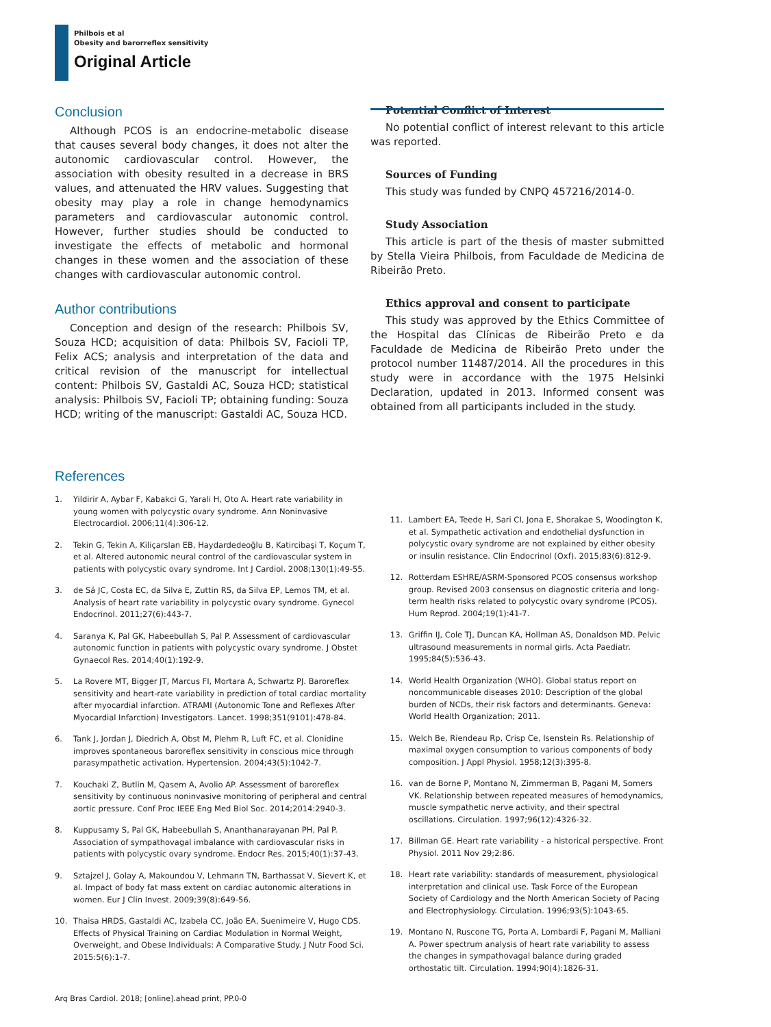Philbois et al
Obesity and barorreflex sensitivity
Original Article
Conclusion
Although PCOS is an endocrine-metabolic disease that causes several body changes, it does not alter the autonomic cardiovascular control. However, the association with obesity resulted in a decrease in BRS values, and attenuated the HRV values. Suggesting that obesity may play a role in change hemodynamics parameters and cardiovascular autonomic control. However, further studies should be conducted to investigate the effects of metabolic and hormonal changes in these women and the association of these changes with cardiovascular autonomic control.
Author contributions
Conception and design of the research: Philbois SV, Souza HCD; acquisition of data: Philbois SV, Facioli TP, Felix ACS; analysis and interpretation of the data and critical revision of the manuscript for intellectual content: Philbois SV, Gastaldi AC, Souza HCD; statistical analysis: Philbois SV, Facioli TP; obtaining funding: Souza HCD; writing of the manuscript: Gastaldi AC, Souza HCD.
Potential Conflict of Interest
No potential conflict of interest relevant to this article was reported.
Sources of Funding
This study was funded by CNPQ 457216/2014-0.
Study Association
This article is part of the thesis of master submitted by Stella Vieira Philbois, from Faculdade de Medicina de Ribeirão Preto.
Ethics approval and consent to participate
This study was approved by the Ethics Committee of the Hospital das Clínicas de Ribeirão Preto e da Faculdade de Medicina de Ribeirão Preto under the protocol number 11487/2014. All the procedures in this study were in accordance with the 1975 Helsinki Declaration, updated in 2013. Informed consent was obtained from all participants included in the study.
References
1. Yildirir A, Aybar F, Kabakci G, Yarali H, Oto A. Heart rate variability in young women with polycystic ovary syndrome. Ann Noninvasive Electrocardiol. 2006;11(4):306-12.
2. Tekin G, Tekin A, Kiliçarslan EB, Haydardedeoğlu B, Katircibaşi T, Koçum T, et al. Altered autonomic neural control of the cardiovascular system in patients with polycystic ovary syndrome. Int J Cardiol. 2008;130(1):49-55.
3. de Sá JC, Costa EC, da Silva E, Zuttin RS, da Silva EP, Lemos TM, et al. Analysis of heart rate variability in polycystic ovary syndrome. Gynecol Endocrinol. 2011;27(6):443-7.
4. Saranya K, Pal GK, Habeebullah S, Pal P. Assessment of cardiovascular autonomic function in patients with polycystic ovary syndrome. J Obstet Gynaecol Res. 2014;40(1):192-9.
5. La Rovere MT, Bigger JT, Marcus FI, Mortara A, Schwartz PJ. Baroreflex sensitivity and heart-rate variability in prediction of total cardiac mortality after myocardial infarction. ATRAMI (Autonomic Tone and Reflexes After Myocardial Infarction) Investigators. Lancet. 1998;351(9101):478-84.
6. Tank J, Jordan J, Diedrich A, Obst M, Plehm R, Luft FC, et al. Clonidine improves spontaneous baroreflex sensitivity in conscious mice through parasympathetic activation. Hypertension. 2004;43(5):1042-7.
7. Kouchaki Z, Butlin M, Qasem A, Avolio AP. Assessment of baroreflex sensitivity by continuous noninvasive monitoring of peripheral and central aortic pressure. Conf Proc IEEE Eng Med Biol Soc. 2014;2014:2940-3.
8. Kuppusamy S, Pal GK, Habeebullah S, Ananthanarayanan PH, Pal P. Association of sympathovagal imbalance with cardiovascular risks in patients with polycystic ovary syndrome. Endocr Res. 2015;40(1):37-43.
9. Sztajzel J, Golay A, Makoundou V, Lehmann TN, Barthassat V, Sievert K, et al. Impact of body fat mass extent on cardiac autonomic alterations in women. Eur J Clin Invest. 2009;39(8):649-56.
10. Thaisa HRDS, Gastaldi AC, Izabela CC, João EA, Suenimeire V, Hugo CDS. Effects of Physical Training on Cardiac Modulation in Normal Weight, Overweight, and Obese Individuals: A Comparative Study. J Nutr Food Sci. 2015:5(6):1-7.
11. Lambert EA, Teede H, Sari CI, Jona E, Shorakae S, Woodington K, et al. Sympathetic activation and endothelial dysfunction in polycystic ovary syndrome are not explained by either obesity or insulin resistance. Clin Endocrinol (Oxf). 2015;83(6):812-9.
12. Rotterdam ESHRE/ASRM-Sponsored PCOS consensus workshop group. Revised 2003 consensus on diagnostic criteria and long-term health risks related to polycystic ovary syndrome (PCOS). Hum Reprod. 2004;19(1):41-7.
13. Griffin IJ, Cole TJ, Duncan KA, Hollman AS, Donaldson MD. Pelvic ultrasound measurements in normal girls. Acta Paediatr. 1995;84(5):536-43.
14. World Health Organization (WHO). Global status report on noncommunicable diseases 2010: Description of the global burden of NCDs, their risk factors and determinants. Geneva: World Health Organization; 2011.
15. Welch Be, Riendeau Rp, Crisp Ce, Isenstein Rs. Relationship of maximal oxygen consumption to various components of body composition. J Appl Physiol. 1958;12(3):395-8.
16. van de Borne P, Montano N, Zimmerman B, Pagani M, Somers VK. Relationship between repeated measures of hemodynamics, muscle sympathetic nerve activity, and their spectral oscillations. Circulation. 1997;96(12):4326-32.
17. Billman GE. Heart rate variability - a historical perspective. Front Physiol. 2011 Nov 29;2:86.
18. Heart rate variability: standards of measurement, physiological interpretation and clinical use. Task Force of the European Society of Cardiology and the North American Society of Pacing and Electrophysiology. Circulation. 1996;93(5):1043-65.
19. Montano N, Ruscone TG, Porta A, Lombardi F, Pagani M, Malliani A. Power spectrum analysis of heart rate variability to assess the changes in sympathovagal balance during graded orthostatic tilt. Circulation. 1994;90(4):1826-31.
Arq Bras Cardiol. 2018; [online].ahead print, PP.0-0